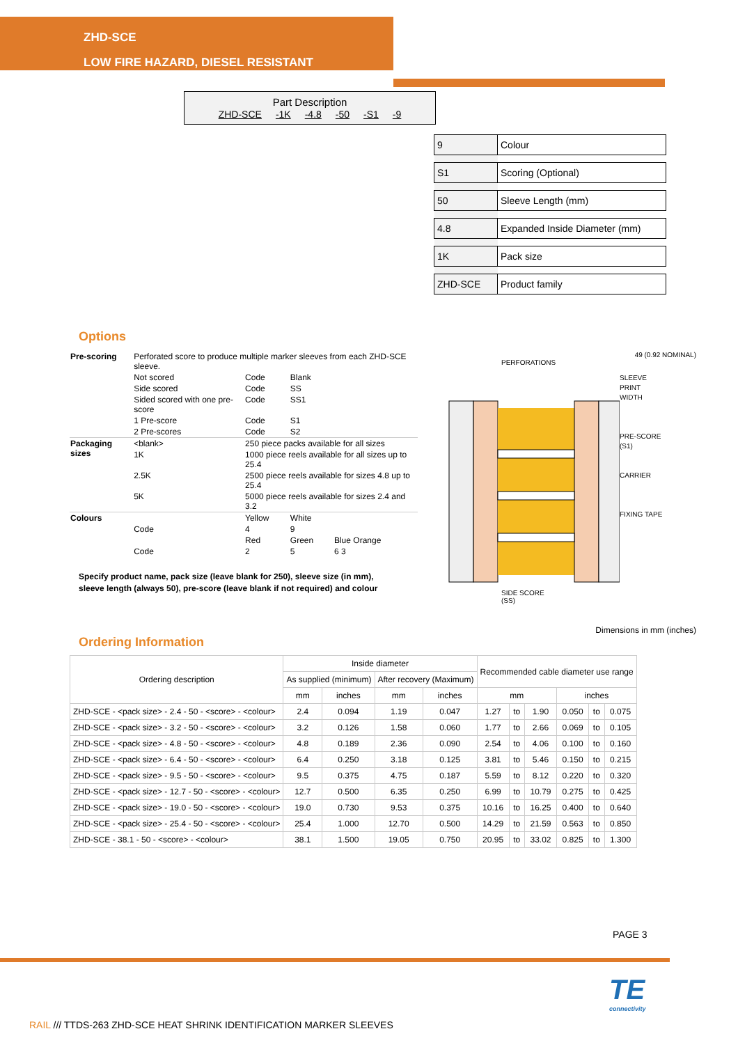ZHD-SCE
LOW FIRE HAZARD, DIESEL RESISTANT
Part Description
ZHD-SCE -1K -4.8 -50 -S1 -9
| 9 | Colour |
| S1 | Scoring (Optional) |
| 50 | Sleeve Length (mm) |
| 4.8 | Expanded Inside Diameter (mm) |
| 1K | Pack size |
| ZHD-SCE | Product family |
Options
| Pre-scoring | Perforated score to produce multiple marker sleeves from each ZHD-SCE sleeve. | | | |
| | Not scored | Code | Blank | |
| | Side scored | Code | SS | |
| | Sided scored with one pre-score | Code | SS1 | |
| | 1 Pre-score | Code | S1 | |
| | 2 Pre-scores | Code | S2 | |
| Packaging sizes | <blank> | 250 piece packs available for all sizes | | |
| | 1K | 1000 piece reels available for all sizes up to 25.4 | | |
| | 2.5K | 2500 piece reels available for sizes 4.8 up to 25.4 | | |
| | 5K | 5000 piece reels available for sizes 2.4 and 3.2 | | |
| Colours | | Yellow | White | |
| | Code | 4 | 9 | |
| | | Red | Green | Blue Orange |
| | Code | 2 | 5 | 6 3 |
Specify product name, pack size (leave blank for 250), sleeve size (in mm),
sleeve length (always 50), pre-score (leave blank if not required) and colour
49 (0.92 NOMINAL)
PERFORATIONS
SLEEVE
PRINT
WIDTH
PRE-SCORE
(S1)
CARRIER
FIXING TAPE
SIDE SCORE
(SS)
Dimensions in mm (inches)
Ordering Information
| Ordering description | Inside diameter | | | | Recommended cable diameter use range | | | | | |
| --- | --- | --- | --- | --- | --- | --- | --- | --- | --- | --- |
| | As supplied (minimum) | | After recovery (Maximum) | | | | | | | |
| | mm | inches | mm | inches | mm | | | inches | | |
| ZHD-SCE - <pack size> - 2.4 - 50 - <score> - <colour> | 2.4 | 0.094 | 1.19 | 0.047 | 1.27 | to | 1.90 | 0.050 | to | 0.075 |
| ZHD-SCE - <pack size> - 3.2 - 50 - <score> - <colour> | 3.2 | 0.126 | 1.58 | 0.060 | 1.77 | to | 2.66 | 0.069 | to | 0.105 |
| ZHD-SCE - <pack size> - 4.8 - 50 - <score> - <colour> | 4.8 | 0.189 | 2.36 | 0.090 | 2.54 | to | 4.06 | 0.100 | to | 0.160 |
| ZHD-SCE - <pack size> - 6.4 - 50 - <score> - <colour> | 6.4 | 0.250 | 3.18 | 0.125 | 3.81 | to | 5.46 | 0.150 | to | 0.215 |
| ZHD-SCE - <pack size> - 9.5 - 50 - <score> - <colour> | 9.5 | 0.375 | 4.75 | 0.187 | 5.59 | to | 8.12 | 0.220 | to | 0.320 |
| ZHD-SCE - <pack size> - 12.7 - 50 - <score> - <colour> | 12.7 | 0.500 | 6.35 | 0.250 | 6.99 | to | 10.79 | 0.275 | to | 0.425 |
| ZHD-SCE - <pack size> - 19.0 - 50 - <score> - <colour> | 19.0 | 0.730 | 9.53 | 0.375 | 10.16 | to | 16.25 | 0.400 | to | 0.640 |
| ZHD-SCE - <pack size> - 25.4 - 50 - <score> - <colour> | 25.4 | 1.000 | 12.70 | 0.500 | 14.29 | to | 21.59 | 0.563 | to | 0.850 |
| ZHD-SCE - 38.1 - 50 - <score> - <colour> | 38.1 | 1.500 | 19.05 | 0.750 | 20.95 | to | 33.02 | 0.825 | to | 1.300 |
PAGE 3
TE
connectivity
RAIL /// TTDS-263 ZHD-SCE HEAT SHRINK IDENTIFICATION MARKER SLEEVES